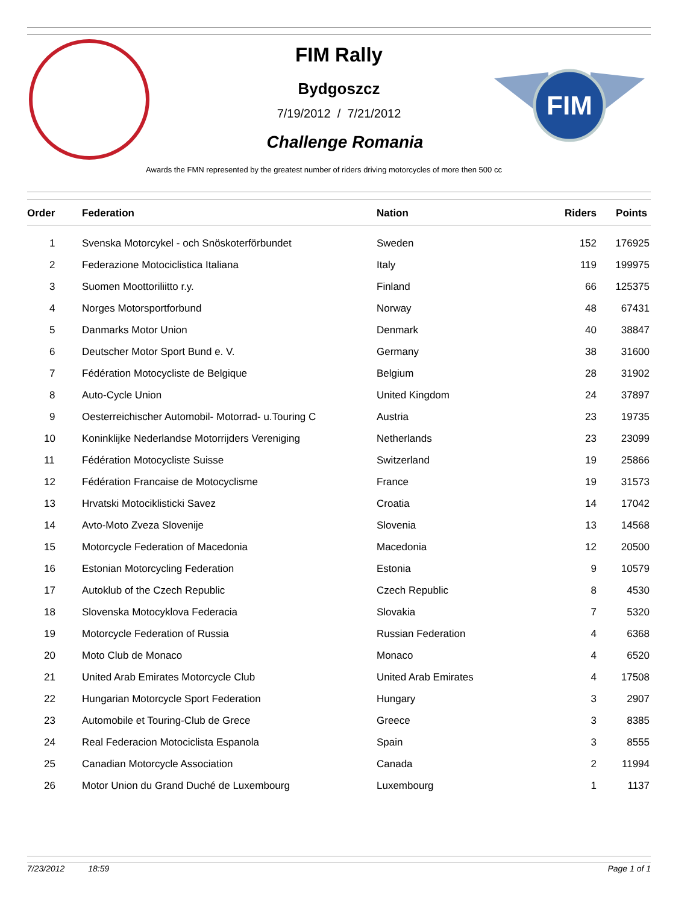FIM
FIM Rally
Bydgoszcz
7/19/2012 / 7/21/2012
Challenge Romania
Awards the FMN represented by the greatest number of riders driving motorcycles of more then 500 cc
| Order | Federation | Nation | Riders | Points |
| --- | --- | --- | --- | --- |
| 1 | Svenska Motorcykel - och Snöskoterförbundet | Sweden | 152 | 176925 |
| 2 | Federazione Motociclistica Italiana | Italy | 119 | 199975 |
| 3 | Suomen Moottoriliitto r.y. | Finland | 66 | 125375 |
| 4 | Norges Motorsportforbund | Norway | 48 | 67431 |
| 5 | Danmarks Motor Union | Denmark | 40 | 38847 |
| 6 | Deutscher Motor Sport Bund e. V. | Germany | 38 | 31600 |
| 7 | Fédération Motocycliste de Belgique | Belgium | 28 | 31902 |
| 8 | Auto-Cycle Union | United Kingdom | 24 | 37897 |
| 9 | Oesterreichischer Automobil- Motorrad- u.Touring C | Austria | 23 | 19735 |
| 10 | Koninklijke Nederlandse Motorrijders Vereniging | Netherlands | 23 | 23099 |
| 11 | Fédération Motocycliste Suisse | Switzerland | 19 | 25866 |
| 12 | Fédération Francaise de Motocyclisme | France | 19 | 31573 |
| 13 | Hrvatski Motociklisticki Savez | Croatia | 14 | 17042 |
| 14 | Avto-Moto Zveza Slovenije | Slovenia | 13 | 14568 |
| 15 | Motorcycle Federation of Macedonia | Macedonia | 12 | 20500 |
| 16 | Estonian Motorcycling Federation | Estonia | 9 | 10579 |
| 17 | Autoklub of the Czech Republic | Czech Republic | 8 | 4530 |
| 18 | Slovenska Motocyklova Federacia | Slovakia | 7 | 5320 |
| 19 | Motorcycle Federation of Russia | Russian Federation | 4 | 6368 |
| 20 | Moto Club de Monaco | Monaco | 4 | 6520 |
| 21 | United Arab Emirates Motorcycle Club | United Arab Emirates | 4 | 17508 |
| 22 | Hungarian Motorcycle Sport Federation | Hungary | 3 | 2907 |
| 23 | Automobile et Touring-Club de Grece | Greece | 3 | 8385 |
| 24 | Real Federacion Motociclista Espanola | Spain | 3 | 8555 |
| 25 | Canadian Motorcycle Association | Canada | 2 | 11994 |
| 26 | Motor Union du Grand Duché de Luxembourg | Luxembourg | 1 | 1137 |
7/23/2012 18:59 Page 1 of 1